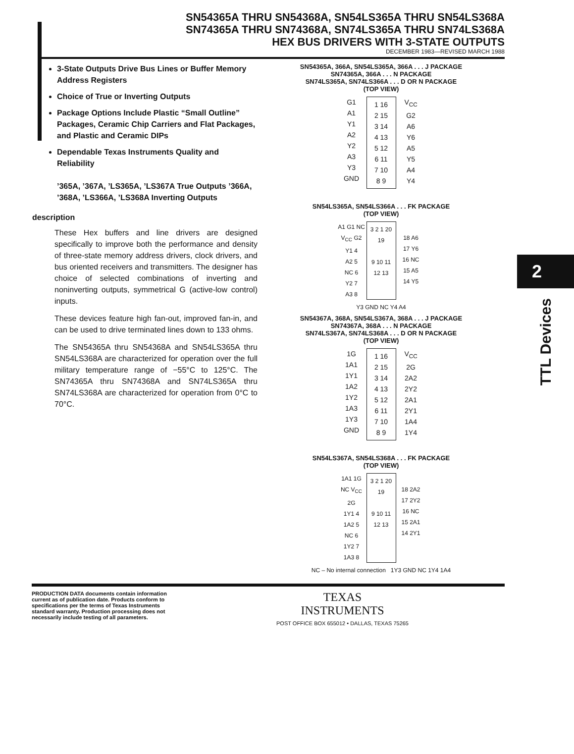SN54365A THRU SN54368A, SN54LS365A THRU SN54LS368A
SN74365A THRU SN74368A, SN74LS365A THRU SN74LS368A
HEX BUS DRIVERS WITH 3-STATE OUTPUTS
DECEMBER 1983—REVISED MARCH 1988
3-State Outputs Drive Bus Lines or Buffer Memory Address Registers
Choice of True or Inverting Outputs
Package Options Include Plastic “Small Outline” Packages, Ceramic Chip Carriers and Flat Packages, and Plastic and Ceramic DIPs
Dependable Texas Instruments Quality and Reliability
’365A, ’367A, ’LS365A, ’LS367A True Outputs ’366A, ’368A, ’LS366A, ’LS368A Inverting Outputs
description
These Hex buffers and line drivers are designed specifically to improve both the performance and density of three-state memory address drivers, clock drivers, and bus oriented receivers and transmitters. The designer has choice of selected combinations of inverting and noninverting outputs, symmetrical G (active-low control) inputs.
These devices feature high fan-out, improved fan-in, and can be used to drive terminated lines down to 133 ohms.
The SN54365A thru SN54368A and SN54LS365A thru SN54LS368A are characterized for operation over the full military temperature range of −55°C to 125°C. The SN74365A thru SN74368A and SN74LS365A thru SN74LS368A are characterized for operation from 0°C to 70°C.
SN54365A, 366A, SN54LS365A, 366A . . . J PACKAGE
SN74365A, 366A . . . N PACKAGE
SN74LS365A, SN74LS366A . . . D OR N PACKAGE
(TOP VIEW)
G1
A1
Y1
A2
Y2
A3
Y3
GND
1 16
2 15
3 14
4 13
5 12
6 11
7 10
8 9
V<sub>CC</sub>
G2
A6
Y6
A5
Y5
A4
Y4
SN54LS365A, SN54LS366A . . . FK PACKAGE
(TOP VIEW)
A1 G1 NC V<sub>CC</sub> G2
Y1 4
A2 5
NC 6
Y2 7
A3 8
3 2 1 20 19
9 10 11 12 13
18 A6
17 Y6
16 NC
15 A5
14 Y5
Y3 GND NC Y4 A4
SN54367A, 368A, SN54LS367A, 368A . . . J PACKAGE
SN74367A, 368A . . . N PACKAGE
SN74LS367A, SN74LS368A . . . D OR N PACKAGE
(TOP VIEW)
1G
1A1
1Y1
1A2
1Y2
1A3
1Y3
GND
1 16
2 15
3 14
4 13
5 12
6 11
7 10
8 9
V<sub>CC</sub>
2G
2A2
2Y2
2A1
2Y1
1A4
1Y4
SN54LS367A, SN54LS368A . . . FK PACKAGE
(TOP VIEW)
1A1 1G NC V<sub>CC</sub> 2G
1Y1 4
1A2 5
NC 6
1Y2 7
1A3 8
3 2 1 20 19
9 10 11 12 13
18 2A2
17 2Y2
16 NC
15 2A1
14 2Y1
NC – No internal connection 1Y3 GND NC 1Y4 1A4
2
TTL Devices
PRODUCTION DATA documents contain information current as of publication date. Products conform to specifications per the terms of Texas Instruments standard warranty. Production processing does not necessarily include testing of all parameters.
TEXAS
INSTRUMENTS
POST OFFICE BOX 655012 • DALLAS, TEXAS 75265